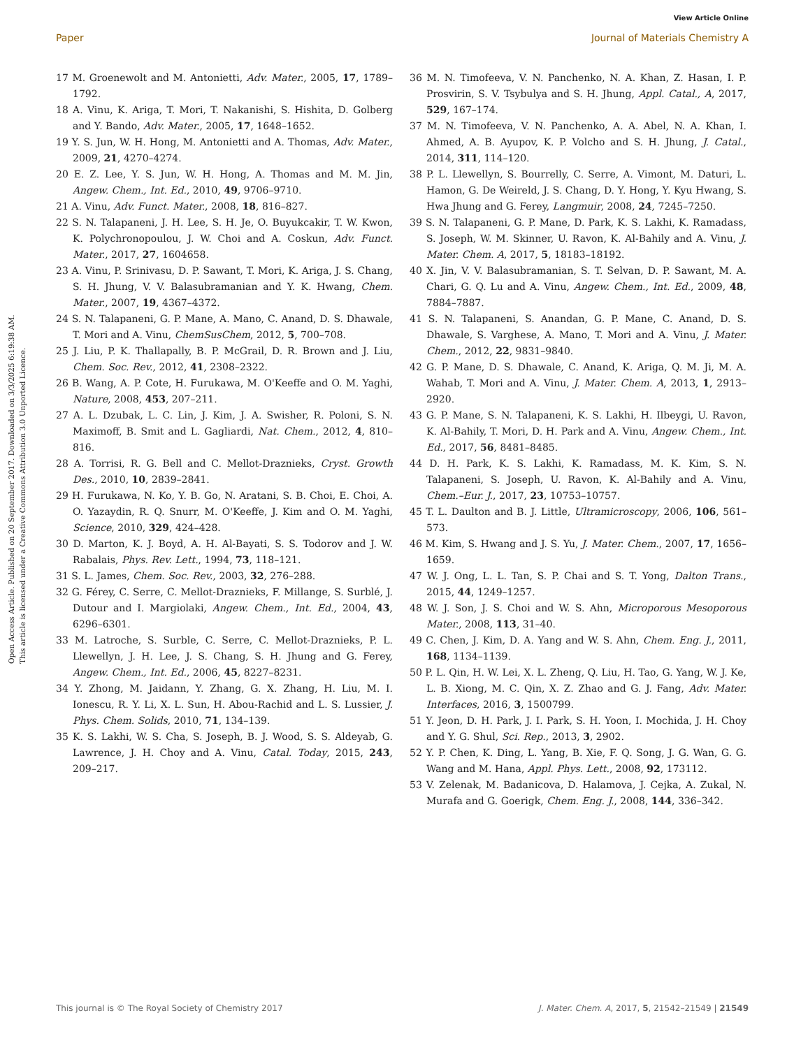View Article Online
Open Access Article. Published on 20 September 2017. Downloaded on 3/3/2025 6:19:38 AM.
This article is licensed under a Creative Commons Attribution 3.0 Unported Licence.
Paper Journal of Materials Chemistry A
17 M. Groenewolt and M. Antonietti, Adv. Mater., 2005, 17, 1789–1792.
18 A. Vinu, K. Ariga, T. Mori, T. Nakanishi, S. Hishita, D. Golberg and Y. Bando, Adv. Mater., 2005, 17, 1648–1652.
19 Y. S. Jun, W. H. Hong, M. Antonietti and A. Thomas, Adv. Mater., 2009, 21, 4270–4274.
20 E. Z. Lee, Y. S. Jun, W. H. Hong, A. Thomas and M. M. Jin, Angew. Chem., Int. Ed., 2010, 49, 9706–9710.
21 A. Vinu, Adv. Funct. Mater., 2008, 18, 816–827.
22 S. N. Talapaneni, J. H. Lee, S. H. Je, O. Buyukcakir, T. W. Kwon, K. Polychronopoulou, J. W. Choi and A. Coskun, Adv. Funct. Mater., 2017, 27, 1604658.
23 A. Vinu, P. Srinivasu, D. P. Sawant, T. Mori, K. Ariga, J. S. Chang, S. H. Jhung, V. V. Balasubramanian and Y. K. Hwang, Chem. Mater., 2007, 19, 4367–4372.
24 S. N. Talapaneni, G. P. Mane, A. Mano, C. Anand, D. S. Dhawale, T. Mori and A. Vinu, ChemSusChem, 2012, 5, 700–708.
25 J. Liu, P. K. Thallapally, B. P. McGrail, D. R. Brown and J. Liu, Chem. Soc. Rev., 2012, 41, 2308–2322.
26 B. Wang, A. P. Cote, H. Furukawa, M. O'Keeffe and O. M. Yaghi, Nature, 2008, 453, 207–211.
27 A. L. Dzubak, L. C. Lin, J. Kim, J. A. Swisher, R. Poloni, S. N. Maximoff, B. Smit and L. Gagliardi, Nat. Chem., 2012, 4, 810–816.
28 A. Torrisi, R. G. Bell and C. Mellot-Draznieks, Cryst. Growth Des., 2010, 10, 2839–2841.
29 H. Furukawa, N. Ko, Y. B. Go, N. Aratani, S. B. Choi, E. Choi, A. O. Yazaydin, R. Q. Snurr, M. O'Keeffe, J. Kim and O. M. Yaghi, Science, 2010, 329, 424–428.
30 D. Marton, K. J. Boyd, A. H. Al-Bayati, S. S. Todorov and J. W. Rabalais, Phys. Rev. Lett., 1994, 73, 118–121.
31 S. L. James, Chem. Soc. Rev., 2003, 32, 276–288.
32 G. Férey, C. Serre, C. Mellot-Draznieks, F. Millange, S. Surblé, J. Dutour and I. Margiolaki, Angew. Chem., Int. Ed., 2004, 43, 6296–6301.
33 M. Latroche, S. Surble, C. Serre, C. Mellot-Draznieks, P. L. Llewellyn, J. H. Lee, J. S. Chang, S. H. Jhung and G. Ferey, Angew. Chem., Int. Ed., 2006, 45, 8227–8231.
34 Y. Zhong, M. Jaidann, Y. Zhang, G. X. Zhang, H. Liu, M. I. Ionescu, R. Y. Li, X. L. Sun, H. Abou-Rachid and L. S. Lussier, J. Phys. Chem. Solids, 2010, 71, 134–139.
35 K. S. Lakhi, W. S. Cha, S. Joseph, B. J. Wood, S. S. Aldeyab, G. Lawrence, J. H. Choy and A. Vinu, Catal. Today, 2015, 243, 209–217.
36 M. N. Timofeeva, V. N. Panchenko, N. A. Khan, Z. Hasan, I. P. Prosvirin, S. V. Tsybulya and S. H. Jhung, Appl. Catal., A, 2017, 529, 167–174.
37 M. N. Timofeeva, V. N. Panchenko, A. A. Abel, N. A. Khan, I. Ahmed, A. B. Ayupov, K. P. Volcho and S. H. Jhung, J. Catal., 2014, 311, 114–120.
38 P. L. Llewellyn, S. Bourrelly, C. Serre, A. Vimont, M. Daturi, L. Hamon, G. De Weireld, J. S. Chang, D. Y. Hong, Y. Kyu Hwang, S. Hwa Jhung and G. Ferey, Langmuir, 2008, 24, 7245–7250.
39 S. N. Talapaneni, G. P. Mane, D. Park, K. S. Lakhi, K. Ramadass, S. Joseph, W. M. Skinner, U. Ravon, K. Al-Bahily and A. Vinu, J. Mater. Chem. A, 2017, 5, 18183–18192.
40 X. Jin, V. V. Balasubramanian, S. T. Selvan, D. P. Sawant, M. A. Chari, G. Q. Lu and A. Vinu, Angew. Chem., Int. Ed., 2009, 48, 7884–7887.
41 S. N. Talapaneni, S. Anandan, G. P. Mane, C. Anand, D. S. Dhawale, S. Varghese, A. Mano, T. Mori and A. Vinu, J. Mater. Chem., 2012, 22, 9831–9840.
42 G. P. Mane, D. S. Dhawale, C. Anand, K. Ariga, Q. M. Ji, M. A. Wahab, T. Mori and A. Vinu, J. Mater. Chem. A, 2013, 1, 2913–2920.
43 G. P. Mane, S. N. Talapaneni, K. S. Lakhi, H. Ilbeygi, U. Ravon, K. Al-Bahily, T. Mori, D. H. Park and A. Vinu, Angew. Chem., Int. Ed., 2017, 56, 8481–8485.
44 D. H. Park, K. S. Lakhi, K. Ramadass, M. K. Kim, S. N. Talapaneni, S. Joseph, U. Ravon, K. Al-Bahily and A. Vinu, Chem.–Eur. J., 2017, 23, 10753–10757.
45 T. L. Daulton and B. J. Little, Ultramicroscopy, 2006, 106, 561–573.
46 M. Kim, S. Hwang and J. S. Yu, J. Mater. Chem., 2007, 17, 1656–1659.
47 W. J. Ong, L. L. Tan, S. P. Chai and S. T. Yong, Dalton Trans., 2015, 44, 1249–1257.
48 W. J. Son, J. S. Choi and W. S. Ahn, Microporous Mesoporous Mater., 2008, 113, 31–40.
49 C. Chen, J. Kim, D. A. Yang and W. S. Ahn, Chem. Eng. J., 2011, 168, 1134–1139.
50 P. L. Qin, H. W. Lei, X. L. Zheng, Q. Liu, H. Tao, G. Yang, W. J. Ke, L. B. Xiong, M. C. Qin, X. Z. Zhao and G. J. Fang, Adv. Mater. Interfaces, 2016, 3, 1500799.
51 Y. Jeon, D. H. Park, J. I. Park, S. H. Yoon, I. Mochida, J. H. Choy and Y. G. Shul, Sci. Rep., 2013, 3, 2902.
52 Y. P. Chen, K. Ding, L. Yang, B. Xie, F. Q. Song, J. G. Wan, G. G. Wang and M. Hana, Appl. Phys. Lett., 2008, 92, 173112.
53 V. Zelenak, M. Badanicova, D. Halamova, J. Cejka, A. Zukal, N. Murafa and G. Goerigk, Chem. Eng. J., 2008, 144, 336–342.
This journal is © The Royal Society of Chemistry 2017 J. Mater. Chem. A, 2017, 5, 21542–21549 | 21549